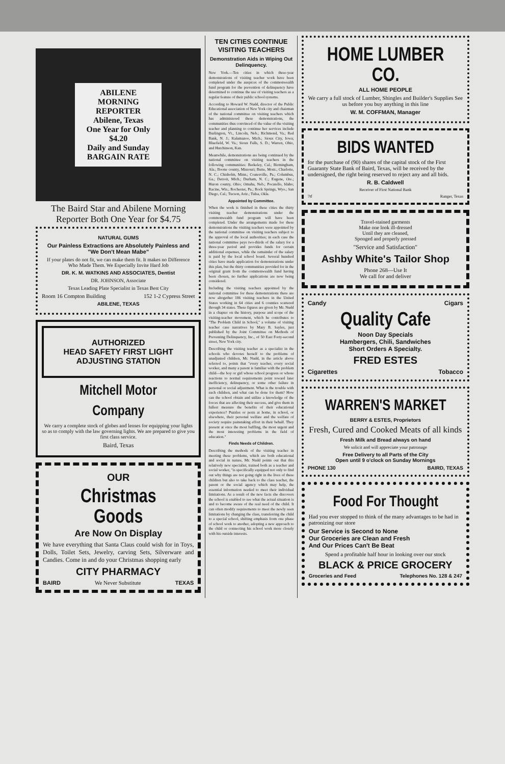ABILENE MORNING REPORTER
Abilene, Texas
One Year for Only
$4.20
Daily and Sunday
BARGAIN RATE
The Baird Star and Abilene Morning Reporter Both One Year for $4.75
NATURAL GUMS
Our Painless Extractions are Absolutely Painless and "We Don't Mean Mabe"
If your plates do not fit, we can make them fit. It makes no Difference Who Made Them. We Especially Invite Hard Job
DR. K. M. WATKINS AND ASSOCIATES, Dentist
DR. JOHNSON, Associate
Texas Leading Plate Specialist in Texas Best City
Room 16 Compton Building 152 1-2 Cypress Street
ABILENE, TEXAS
AUTHORIZED
HEAD SAFETY FIRST LIGHT
ADJUSTING STATION
Mitchell Motor Company
We carry a complete stock of globes and lenses for equipping your lights so as to comply with the law governing lights. We are prepared to give you first class service.
Baird, Texas
OUR
Christmas Goods
Are Now On Display
We have everything that Santa Claus could wish for in Toys, Dolls, Toilet Sets, Jewelry, carving Sets, Silverware and Candies. Come in and do your Christmas shopping early
CITY PHARMACY
BAIRD We Never Substitute TEXAS
TEN CITIES CONTINUE VISITING TEACHERS
Demonstration Aids in Wiping Out Delinquency.
New York.—Ten cities in which three-year demonstrations of visiting teacher work have been completed under the auspices of the commonwealth fund program for the prevention of delinquency have determined to continue the use of visiting teachers as a regular feature of their public school systems.
According to Howard W. Nudd, director of the Public Educational association of New York city and chairman of the national committee on visiting teachers which has administered these demonstrations, the communities thus convinced of the value of the visiting teacher and planning to continue her services include Burlington, Vt., Lincoln, Neb.; Richmond, Va.; Red Bank, N. J.; Kalamazoo, Mich.; Sioux City, Iowa; Bluefield, W. Va.; Sioux Falls, S. D.; Warren, Ohio, and Hutchinson, Kan.
Meanwhile, demonstrations are being continued by the national committee on visiting teachers in the following communities: Berkeley, Cal.; Birmingham, Ala.; Boone county, Missouri; Butte, Mont.; Charlotte, N. C.; Chisholm, Minn.; Coatesville, Pa.; Columbus, Ga.; Detroit, Mich.; Durham, N. C.; Eugene, Ore.; Huron county, Ohio; Omaha, Neb.; Pocatello, Idaho; Racine, Wis.; Rochester, Pa.; Rock Springs, Wyo.; San Diego, Cal.; Tucson, Ariz.; Tulsa, Okla.
Appointed by Committee.
When the work is finished in these cities the thirty visiting teacher demonstrations under the commonwealth fund program will have been completed. Under the arrangements made for these demonstrations the visiting teachers were appointed by the national committee on visiting teachers subject to the approval of the local authorities; in each case the national committee pays two-thirds of the salary for a three-year period and provides funds for certain additional expenses, while the remainder of the salary is paid by the local school board. Several hundred cities have made application for demonstrations under this plan, but the thirty communities provided for in the original grant from the commonwealth fund having been chosen, no further applications are now being considered.
Including the visiting teachers appointed by the national committee for these demonstrations there are now altogether 186 visiting teachers in the United States working in 64 cities and 6 counties scattered through 34 states. These figures are given by Mr. Nudd in a chapter on the history, purpose and scope of the visiting-teacher movement, which he contributes to "The Problem Child in School," a volume of visiting teacher case narratives by Mary B. Sayles, just published by the Joint Committee on Methods of Preventing Delinquency, Inc., of 50 East Forty-second street, New York city.
Describing the visiting teacher as a specialist in the schools who devotes herself to the problems of unadjusted children, Mr. Nudd, in the article above referred to, points that "every teacher, every social worker, and many a parent is familiar with the problem child—the boy or girl whose school progress or whose reactions to normal requirements point toward later inefficiency, delinquency, or some other failure in personal or social adjustment. What is the trouble with such children, and what can be done for them? How can the school obtain and utilize a knowledge of the forces that are affecting their success, and give them in fullest measure the benefits of their educational experience? Puzzles or pests at home, in school, or elsewhere, their personal welfare and the welfare of society require painstaking effort in their behalf. They present at once the most baffling, the most urgent and the most interesting problems in the field of education."
Finds Needs of Children.
Describing the methods of the visiting teacher in meeting these problems, which are both educational and social in nature, Mr. Nudd points out that this relatively new specialist, trained both as a teacher and social worker, "is specifically equipped not only to find out why things are not going right in the lives of these children but also to take back to the class teacher, the parent or the social agency which may help, the essential information needed to meet their individual limitations. As a result of the new facts she discovers the school is enabled to see what the actual situation is and to become aware of the real need of the child. It can often modify requirements to meet the newly seen limitations by changing the class, transferring the child to a special school, shifting emphasis from one phase of school work to another, adopting a new approach to the child or connecting his school work more closely with his outside interests.
HOME LUMBER CO.
ALL HOME PEOPLE
We carry a full stock of Lumber, Shingles and Builder's Supplies See us before you buy anything in this line
W. M. COFFMAN, Manager
BIDS WANTED
for the purchase of (90) shares of the capital stock of the First Guaranty State Bank of Baird, Texas, will be received by the undersigned, the right being reserved to reject any and all bids.
R. B. Caldwell
Receiver of First National Bank
7tf Ranger, Texas
Travel-stained garments
Make one look ill-dressed
Until they are cleaned,
Sponged and properly pressed
"Service and Satisfaction"
Ashby White's Tailor Shop
Phone 268—Use It
We call for and deliver
Candy Cigars
Quality Cafe
Noon Day Specials
Hambergers, Chili, Sandwiches
Short Orders A Specialty.
FRED ESTES
Cigarettes Tobacco
WARREN'S MARKET
BERRY & ESTES, Proprietors
Fresh, Cured and Cooked Meats of all kinds
Fresh Milk and Bread always on hand
We solicit and will appreciate your patronage
Free Delivery to all Parts of the City
Open until 9 o'clock on Sunday Mornings
PHONE 130 BAIRD, TEXAS
Food For Thought
Had you ever stopped to think of the many advantages to be had in patronizing our store
Our Service is Second to None
Our Groceries are Clean and Fresh
And Our Prices Can't Be Beat
Spend a profitable half hour in looking over our stock
BLACK & PRICE GROCERY
Groceries and Feed Telephones No. 128 & 247